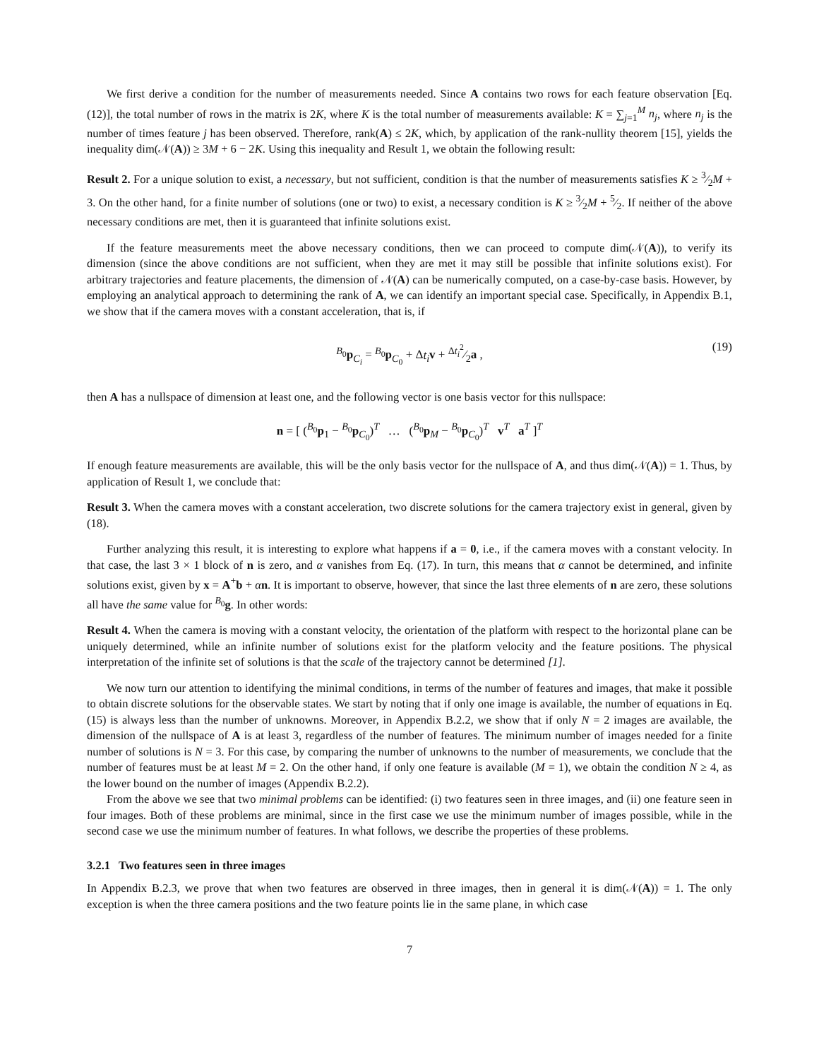We first derive a condition for the number of measurements needed. Since A contains two rows for each feature observation [Eq. (12)], the total number of rows in the matrix is 2K, where K is the total number of measurements available: K = ∑<sub>j=1</sub><sup>M</sup> n<sub>j</sub>, where n<sub>j</sub> is the number of times feature j has been observed. Therefore, rank(A) ≤ 2K, which, by application of the rank-nullity theorem [15], yields the inequality dim(𝒩(A)) ≥ 3M + 6 − 2K. Using this inequality and Result 1, we obtain the following result:
Result 2. For a unique solution to exist, a necessary, but not sufficient, condition is that the number of measurements satisfies K ≥ 3⁄2M + 3. On the other hand, for a finite number of solutions (one or two) to exist, a necessary condition is K ≥ 3⁄2M + 5⁄2. If neither of the above necessary conditions are met, then it is guaranteed that infinite solutions exist.
If the feature measurements meet the above necessary conditions, then we can proceed to compute dim(𝒩(A)), to verify its dimension (since the above conditions are not sufficient, when they are met it may still be possible that infinite solutions exist). For arbitrary trajectories and feature placements, the dimension of 𝒩(A) can be numerically computed, on a case-by-case basis. However, by employing an analytical approach to determining the rank of A, we can identify an important special case. Specifically, in Appendix B.1, we show that if the camera moves with a constant acceleration, that is, if
<sup>B<sub>0</sub></sup>p<sub>C<sub>i</sub></sub> = <sup>B<sub>0</sub></sup>p<sub>C<sub>0</sub></sub> + Δt<sub>i</sub> v + Δt<sub>i</sub><sup>2</sup>⁄2a , (19)
then A has a nullspace of dimension at least one, and the following vector is one basis vector for this nullspace:
n = [ (<sup>B<sub>0</sub></sup>p<sub>1</sub> − <sup>B<sub>0</sub></sup>p<sub>C<sub>0</sub></sub>)<sup>T</sup> … (<sup>B<sub>0</sub></sup>p<sub>M</sub> − <sup>B<sub>0</sub></sup>p<sub>C<sub>0</sub></sub>)<sup>T</sup> v<sup>T</sup> a<sup>T</sup> ]<sup>T</sup>
If enough feature measurements are available, this will be the only basis vector for the nullspace of A, and thus dim(𝒩(A)) = 1. Thus, by application of Result 1, we conclude that:
Result 3. When the camera moves with a constant acceleration, two discrete solutions for the camera trajectory exist in general, given by (18).
Further analyzing this result, it is interesting to explore what happens if a = 0, i.e., if the camera moves with a constant velocity. In that case, the last 3 × 1 block of n is zero, and α vanishes from Eq. (17). In turn, this means that α cannot be determined, and infinite solutions exist, given by x = A<sup>+</sup>b + αn. It is important to observe, however, that since the last three elements of n are zero, these solutions all have the same value for <sup>B<sub>0</sub></sup>g. In other words:
Result 4. When the camera is moving with a constant velocity, the orientation of the platform with respect to the horizontal plane can be uniquely determined, while an infinite number of solutions exist for the platform velocity and the feature positions. The physical interpretation of the infinite set of solutions is that the scale of the trajectory cannot be determined [1].
We now turn our attention to identifying the minimal conditions, in terms of the number of features and images, that make it possible to obtain discrete solutions for the observable states. We start by noting that if only one image is available, the number of equations in Eq. (15) is always less than the number of unknowns. Moreover, in Appendix B.2.2, we show that if only N = 2 images are available, the dimension of the nullspace of A is at least 3, regardless of the number of features. The minimum number of images needed for a finite number of solutions is N = 3. For this case, by comparing the number of unknowns to the number of measurements, we conclude that the number of features must be at least M = 2. On the other hand, if only one feature is available (M = 1), we obtain the condition N ≥ 4, as the lower bound on the number of images (Appendix B.2.2).
From the above we see that two minimal problems can be identified: (i) two features seen in three images, and (ii) one feature seen in four images. Both of these problems are minimal, since in the first case we use the minimum number of images possible, while in the second case we use the minimum number of features. In what follows, we describe the properties of these problems.
3.2.1 Two features seen in three images
In Appendix B.2.3, we prove that when two features are observed in three images, then in general it is dim(𝒩(A)) = 1. The only exception is when the three camera positions and the two feature points lie in the same plane, in which case
7